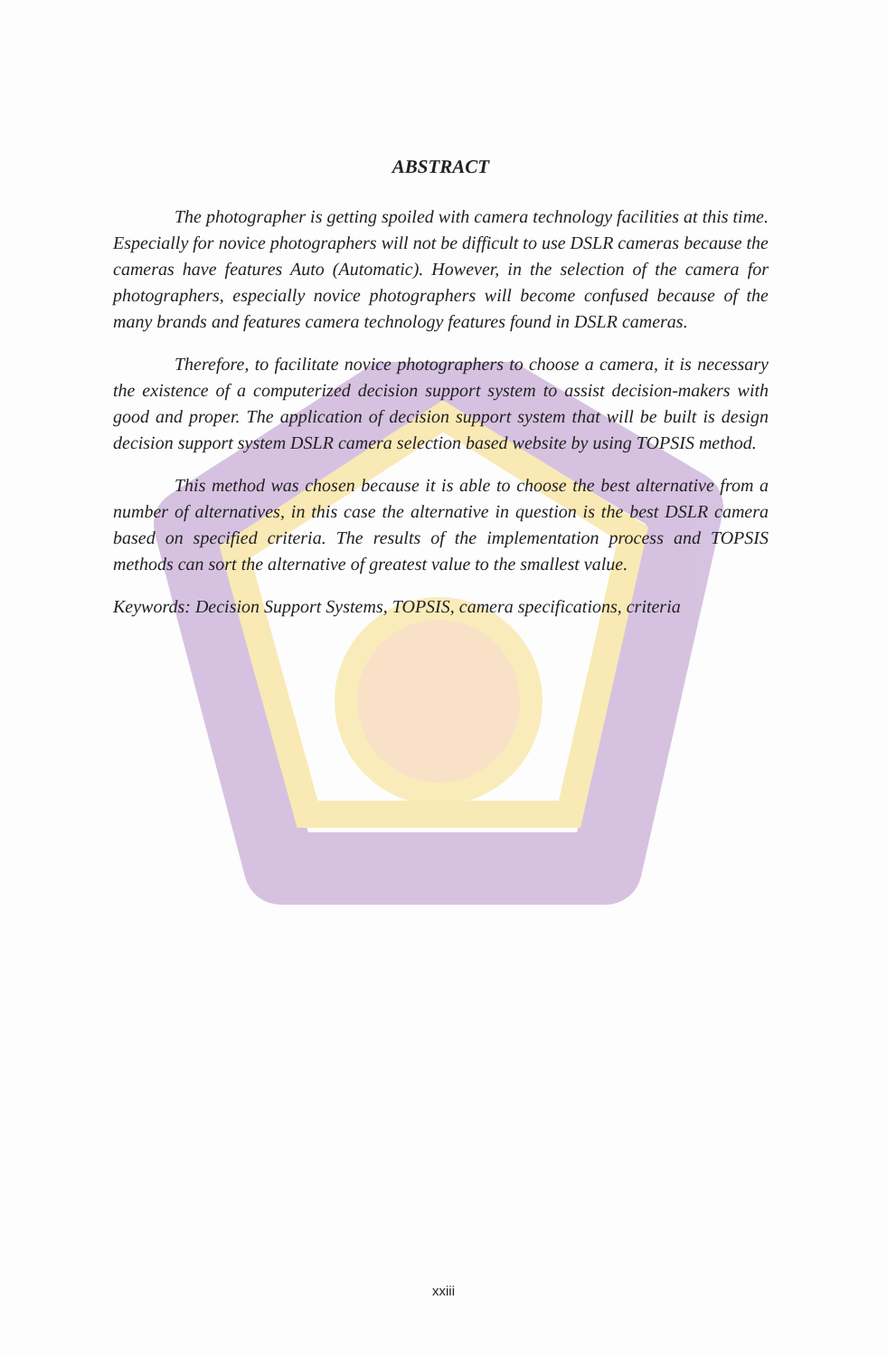ABSTRACT
The photographer is getting spoiled with camera technology facilities at this time. Especially for novice photographers will not be difficult to use DSLR cameras because the cameras have features Auto (Automatic). However, in the selection of the camera for photographers, especially novice photographers will become confused because of the many brands and features camera technology features found in DSLR cameras.
Therefore, to facilitate novice photographers to choose a camera, it is necessary the existence of a computerized decision support system to assist decision-makers with good and proper. The application of decision support system that will be built is design decision support system DSLR camera selection based website by using TOPSIS method.
This method was chosen because it is able to choose the best alternative from a number of alternatives, in this case the alternative in question is the best DSLR camera based on specified criteria. The results of the implementation process and TOPSIS methods can sort the alternative of greatest value to the smallest value.
Keywords: Decision Support Systems, TOPSIS, camera specifications, criteria
xxiii